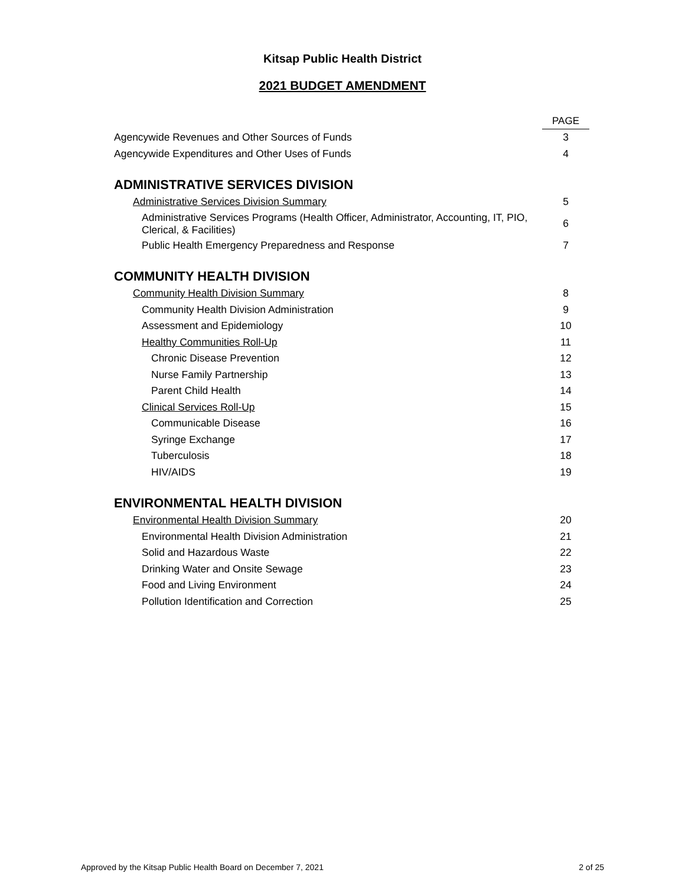Kitsap Public Health District
2021 BUDGET AMENDMENT
| | PAGE |
| Agencywide Revenues and Other Sources of Funds | 3 |
| Agencywide Expenditures and Other Uses of Funds | 4 |
| ADMINISTRATIVE SERVICES DIVISION | |
| Administrative Services Division Summary | 5 |
| Administrative Services Programs (Health Officer, Administrator, Accounting, IT, PIO, Clerical, & Facilities) | 6 |
| Public Health Emergency Preparedness and Response | 7 |
| COMMUNITY HEALTH DIVISION | |
| Community Health Division Summary | 8 |
| Community Health Division Administration | 9 |
| Assessment and Epidemiology | 10 |
| Healthy Communities Roll-Up | 11 |
| Chronic Disease Prevention | 12 |
| Nurse Family Partnership | 13 |
| Parent Child Health | 14 |
| Clinical Services Roll-Up | 15 |
| Communicable Disease | 16 |
| Syringe Exchange | 17 |
| Tuberculosis | 18 |
| HIV/AIDS | 19 |
| ENVIRONMENTAL HEALTH DIVISION | |
| Environmental Health Division Summary | 20 |
| Environmental Health Division Administration | 21 |
| Solid and Hazardous Waste | 22 |
| Drinking Water and Onsite Sewage | 23 |
| Food and Living Environment | 24 |
| Pollution Identification and Correction | 25 |
Approved by the Kitsap Public Health Board on December 7, 2021 2 of 25